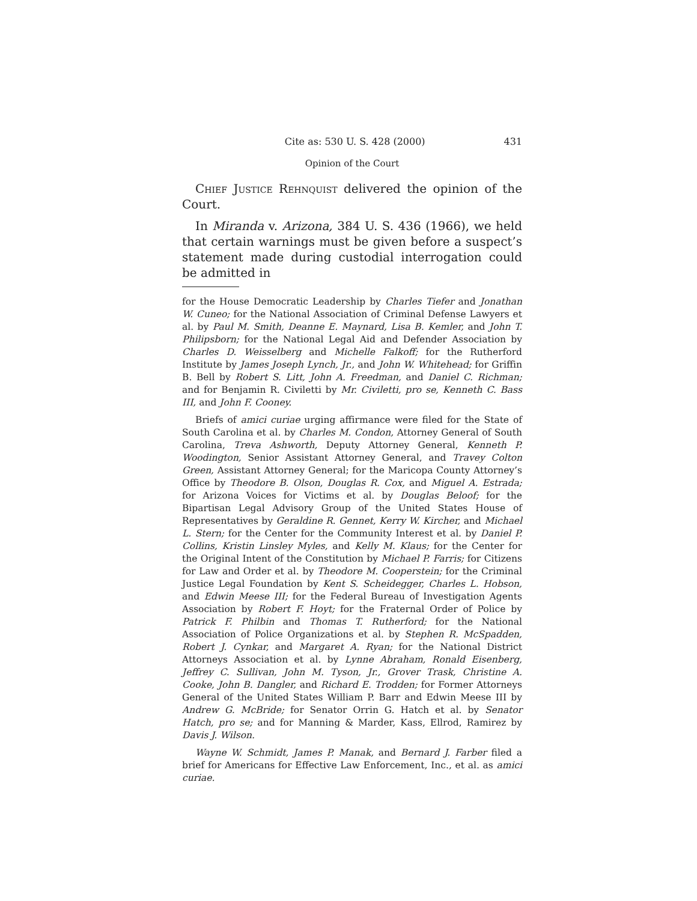Cite as: 530 U. S. 428 (2000) 431
Opinion of the Court
Chief Justice Rehnquist delivered the opinion of the Court.
In Miranda v. Arizona, 384 U. S. 436 (1966), we held that certain warnings must be given before a suspect’s statement made during custodial interrogation could be admitted in
for the House Democratic Leadership by Charles Tiefer and Jonathan W. Cuneo; for the National Association of Criminal Defense Lawyers et al. by Paul M. Smith, Deanne E. Maynard, Lisa B. Kemler, and John T. Philipsborn; for the National Legal Aid and Defender Association by Charles D. Weisselberg and Michelle Falkoff; for the Rutherford Institute by James Joseph Lynch, Jr., and John W. Whitehead; for Griffin B. Bell by Robert S. Litt, John A. Freedman, and Daniel C. Richman; and for Benjamin R. Civiletti by Mr. Civiletti, pro se, Kenneth C. Bass III, and John F. Cooney.
Briefs of amici curiae urging affirmance were filed for the State of South Carolina et al. by Charles M. Condon, Attorney General of South Carolina, Treva Ashworth, Deputy Attorney General, Kenneth P. Woodington, Senior Assistant Attorney General, and Travey Colton Green, Assistant Attorney General; for the Maricopa County Attorney’s Office by Theodore B. Olson, Douglas R. Cox, and Miguel A. Estrada; for Arizona Voices for Victims et al. by Douglas Beloof; for the Bipartisan Legal Advisory Group of the United States House of Representatives by Geraldine R. Gennet, Kerry W. Kircher, and Michael L. Stern; for the Center for the Community Interest et al. by Daniel P. Collins, Kristin Linsley Myles, and Kelly M. Klaus; for the Center for the Original Intent of the Constitution by Michael P. Farris; for Citizens for Law and Order et al. by Theodore M. Cooperstein; for the Criminal Justice Legal Foundation by Kent S. Scheidegger, Charles L. Hobson, and Edwin Meese III; for the Federal Bureau of Investigation Agents Association by Robert F. Hoyt; for the Fraternal Order of Police by Patrick F. Philbin and Thomas T. Rutherford; for the National Association of Police Organizations et al. by Stephen R. McSpadden, Robert J. Cynkar, and Margaret A. Ryan; for the National District Attorneys Association et al. by Lynne Abraham, Ronald Eisenberg, Jeffrey C. Sullivan, John M. Tyson, Jr., Grover Trask, Christine A. Cooke, John B. Dangler, and Richard E. Trodden; for Former Attorneys General of the United States William P. Barr and Edwin Meese III by Andrew G. McBride; for Senator Orrin G. Hatch et al. by Senator Hatch, pro se; and for Manning & Marder, Kass, Ellrod, Ramirez by Davis J. Wilson.
Wayne W. Schmidt, James P. Manak, and Bernard J. Farber filed a brief for Americans for Effective Law Enforcement, Inc., et al. as amici curiae.